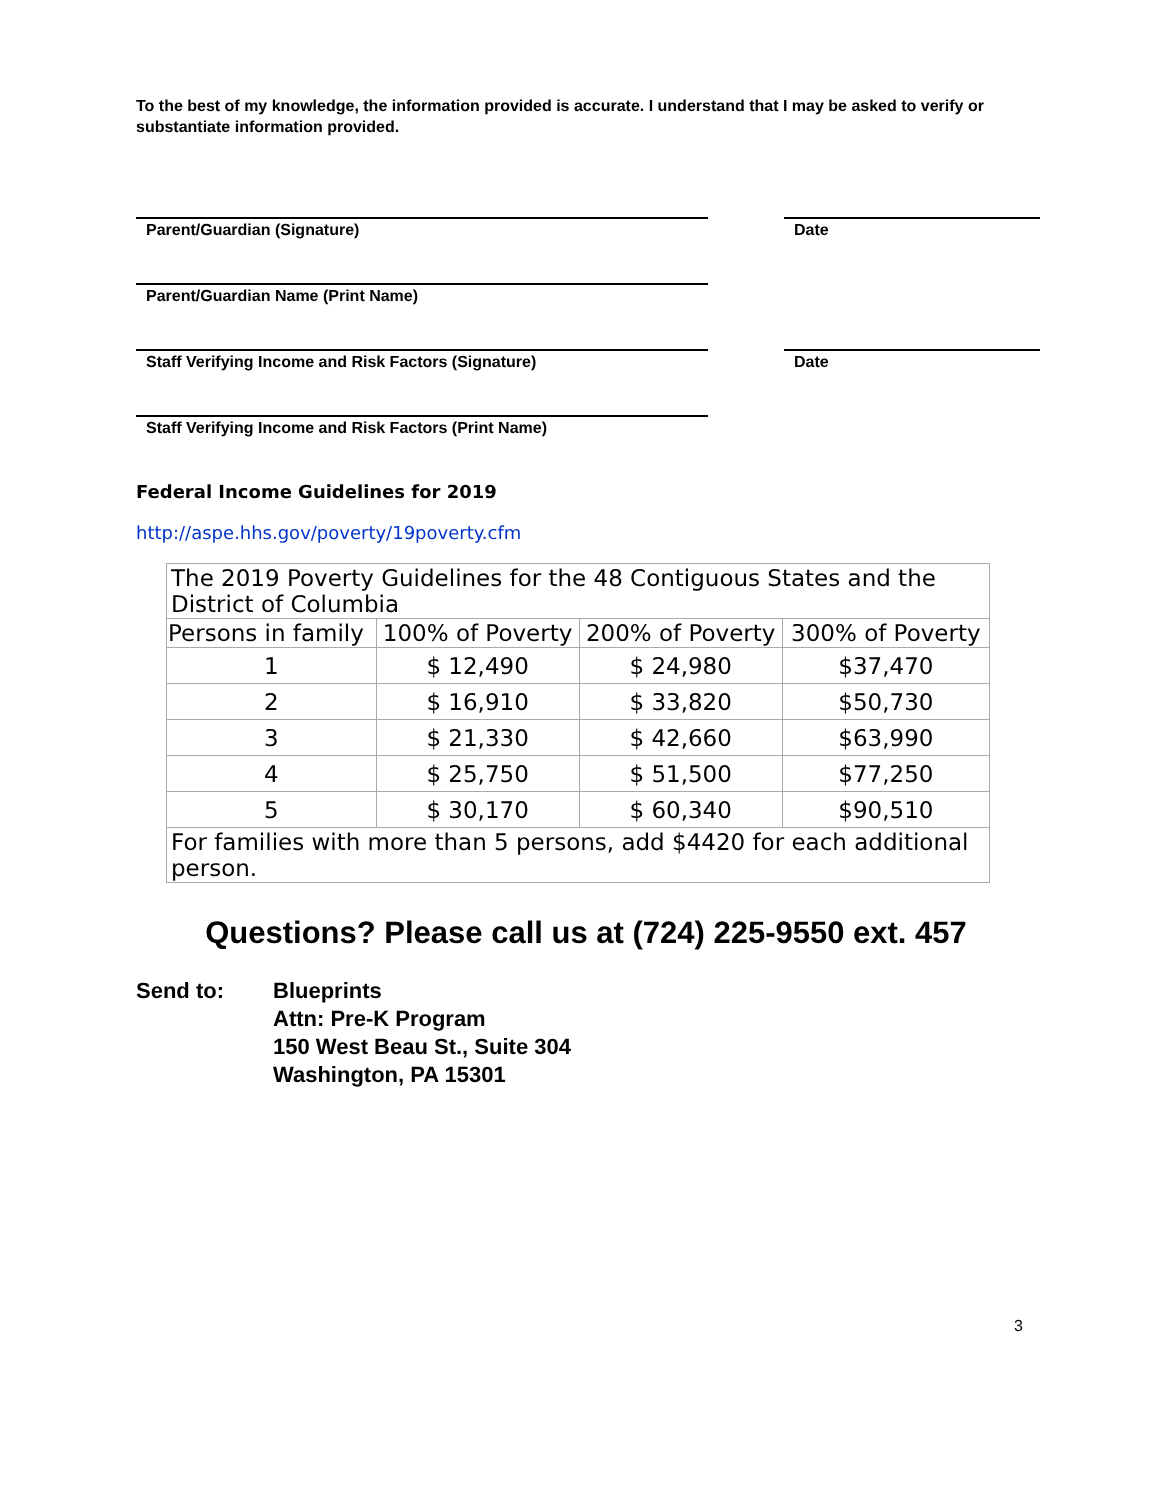To the best of my knowledge, the information provided is accurate. I understand that I may be asked to verify or substantiate information provided.
Parent/Guardian (Signature) Date
Parent/Guardian Name (Print Name)
Staff Verifying Income and Risk Factors (Signature) Date
Staff Verifying Income and Risk Factors (Print Name)
Federal Income Guidelines for 2019
http://aspe.hhs.gov/poverty/19poverty.cfm
| The 2019 Poverty Guidelines for the 48 Contiguous States and the District of Columbia | | | |
| Persons in family | 100% of Poverty | 200% of Poverty | 300% of Poverty |
| 1 | $ 12,490 | $ 24,980 | $37,470 |
| 2 | $ 16,910 | $ 33,820 | $50,730 |
| 3 | $ 21,330 | $ 42,660 | $63,990 |
| 4 | $ 25,750 | $ 51,500 | $77,250 |
| 5 | $ 30,170 | $ 60,340 | $90,510 |
| For families with more than 5 persons, add $4420 for each additional person. | | | |
Questions? Please call us at (724) 225-9550 ext. 457
Send to: Blueprints
Attn: Pre-K Program
150 West Beau St., Suite 304
Washington, PA 15301
3